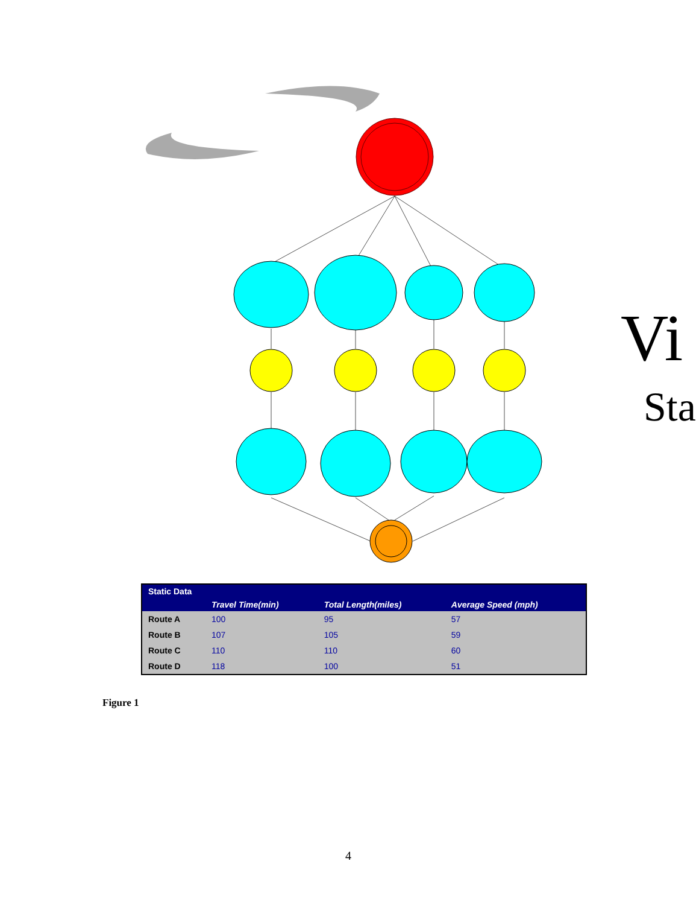Vi
Sta
| Static Data | | | |
| --- | --- | --- | --- |
| | Travel Time(min) | Total Length(miles) | Average Speed (mph) |
| Route A | 100 | 95 | 57 |
| Route B | 107 | 105 | 59 |
| Route C | 110 | 110 | 60 |
| Route D | 118 | 100 | 51 |
Figure 1
4